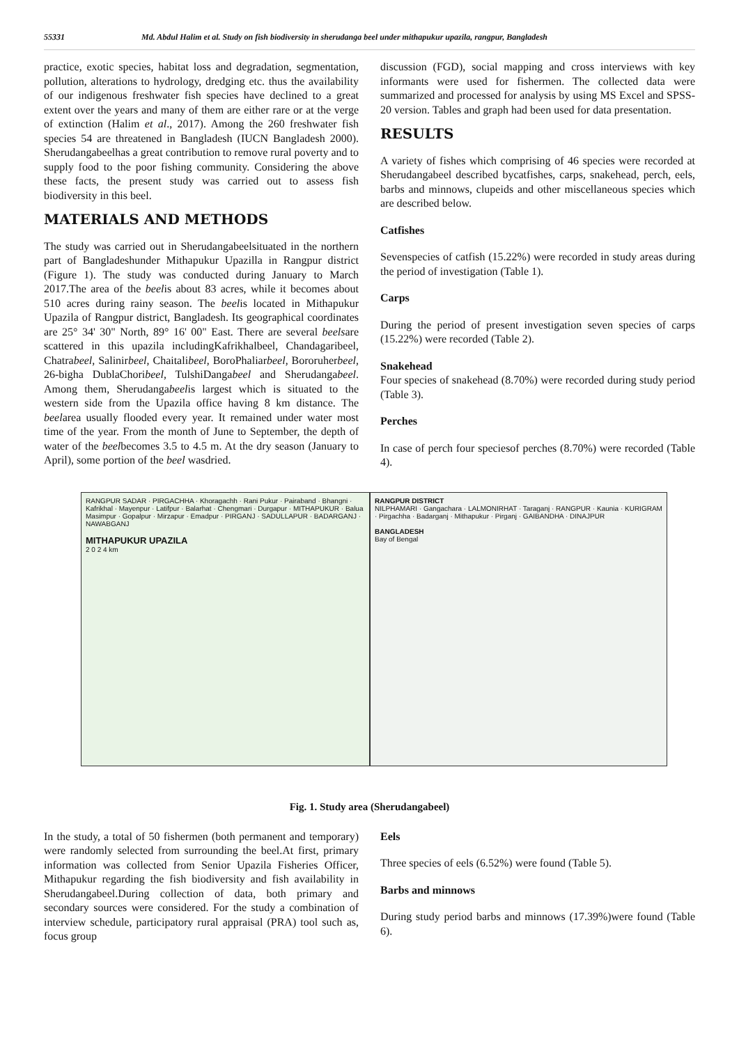55331 Md. Abdul Halim et al. Study on fish biodiversity in sherudanga beel under mithapukur upazila, rangpur, Bangladesh
practice, exotic species, habitat loss and degradation, segmentation, pollution, alterations to hydrology, dredging etc. thus the availability of our indigenous freshwater fish species have declined to a great extent over the years and many of them are either rare or at the verge of extinction (Halim et al., 2017). Among the 260 freshwater fish species 54 are threatened in Bangladesh (IUCN Bangladesh 2000). Sherudangabeelhas a great contribution to remove rural poverty and to supply food to the poor fishing community. Considering the above these facts, the present study was carried out to assess fish biodiversity in this beel.
MATERIALS AND METHODS
The study was carried out in Sherudangabeelsituated in the northern part of Bangladeshunder Mithapukur Upazilla in Rangpur district (Figure 1). The study was conducted during January to March 2017.The area of the beelis about 83 acres, while it becomes about 510 acres during rainy season. The beelis located in Mithapukur Upazila of Rangpur district, Bangladesh. Its geographical coordinates are 25° 34' 30" North, 89° 16' 00" East. There are several beelsare scattered in this upazila includingKafrikhalbeel, Chandagaribeel, Chatrabeel, Salinirbeel, Chaitalibeel, BoroPhaliarbeel, Bororuherbeel, 26-bigha DublaChoribeel, TulshiDangabeel and Sherudangabeel. Among them, Sherudangabeelis largest which is situated to the western side from the Upazila office having 8 km distance. The beelarea usually flooded every year. It remained under water most time of the year. From the month of June to September, the depth of water of the beelbecomes 3.5 to 4.5 m. At the dry season (January to April), some portion of the beel wasdried.
discussion (FGD), social mapping and cross interviews with key informants were used for fishermen. The collected data were summarized and processed for analysis by using MS Excel and SPSS-20 version. Tables and graph had been used for data presentation.
RESULTS
A variety of fishes which comprising of 46 species were recorded at Sherudangabeel described bycatfishes, carps, snakehead, perch, eels, barbs and minnows, clupeids and other miscellaneous species which are described below.
Catfishes
Sevenspecies of catfish (15.22%) were recorded in study areas during the period of investigation (Table 1).
Carps
During the period of present investigation seven species of carps (15.22%) were recorded (Table 2).
Snakehead
Four species of snakehead (8.70%) were recorded during study period (Table 3).
Perches
In case of perch four speciesof perches (8.70%) were recorded (Table 4).
RANGPUR SADAR · PIRGACHHA · Khoragachh · Rani Pukur · Pairaband · Bhangni · Kafrikhal · Mayenpur · Latifpur · Balarhat · Chengmari · Durgapur · MITHAPUKUR · Balua Masimpur · Gopalpur · Mirzapur · Emadpur · PIRGANJ · SADULLAPUR · BADARGANJ · NAWABGANJ
MITHAPUKUR UPAZILA
2 0 2 4 km
RANGPUR DISTRICT
NILPHAMARI · Gangachara · LALMONIRHAT · Taraganj · RANGPUR · Kaunia · KURIGRAM · Pirgachha · Badarganj · Mithapukur · Pirganj · GAIBANDHA · DINAJPUR
BANGLADESH
Bay of Bengal
Fig. 1. Study area (Sherudangabeel)
In the study, a total of 50 fishermen (both permanent and temporary) were randomly selected from surrounding the beel.At first, primary information was collected from Senior Upazila Fisheries Officer, Mithapukur regarding the fish biodiversity and fish availability in Sherudangabeel.During collection of data, both primary and secondary sources were considered. For the study a combination of interview schedule, participatory rural appraisal (PRA) tool such as, focus group
Eels
Three species of eels (6.52%) were found (Table 5).
Barbs and minnows
During study period barbs and minnows (17.39%)were found (Table 6).